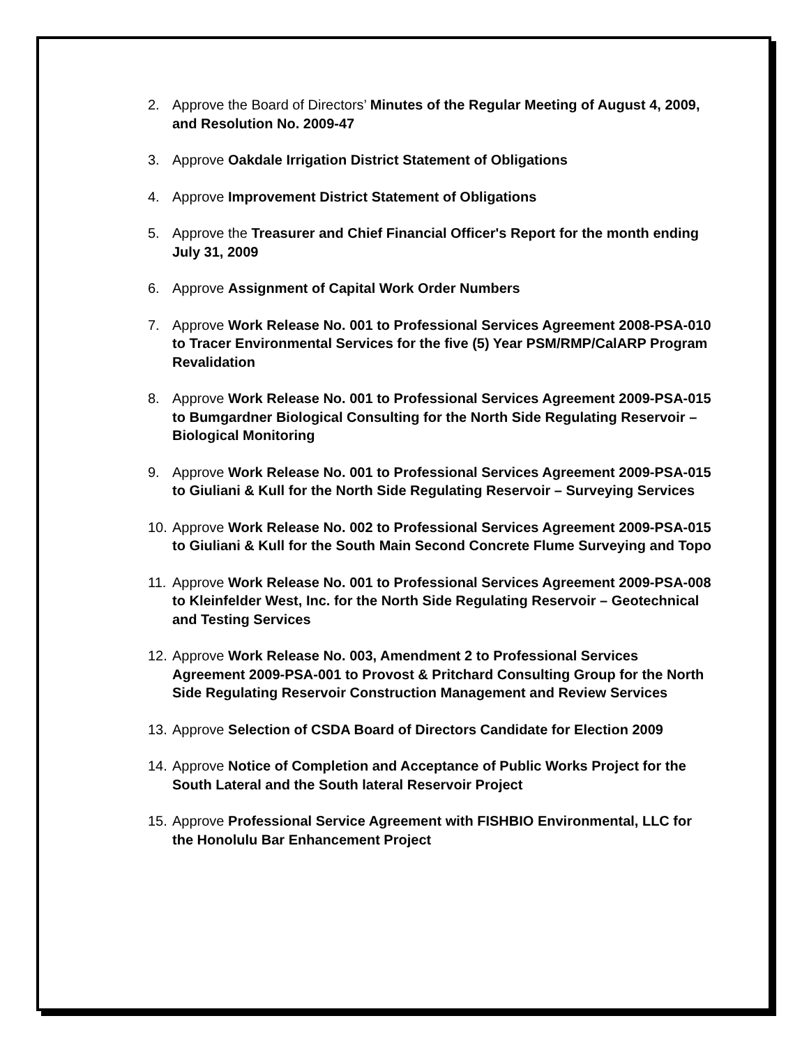2. Approve the Board of Directors’ Minutes of the Regular Meeting of August 4, 2009, and Resolution No. 2009-47
3. Approve Oakdale Irrigation District Statement of Obligations
4. Approve Improvement District Statement of Obligations
5. Approve the Treasurer and Chief Financial Officer's Report for the month ending July 31, 2009
6. Approve Assignment of Capital Work Order Numbers
7. Approve Work Release No. 001 to Professional Services Agreement 2008-PSA-010 to Tracer Environmental Services for the five (5) Year PSM/RMP/CalARP Program Revalidation
8. Approve Work Release No. 001 to Professional Services Agreement 2009-PSA-015 to Bumgardner Biological Consulting for the North Side Regulating Reservoir – Biological Monitoring
9. Approve Work Release No. 001 to Professional Services Agreement 2009-PSA-015 to Giuliani & Kull for the North Side Regulating Reservoir – Surveying Services
10. Approve Work Release No. 002 to Professional Services Agreement 2009-PSA-015 to Giuliani & Kull for the South Main Second Concrete Flume Surveying and Topo
11. Approve Work Release No. 001 to Professional Services Agreement 2009-PSA-008 to Kleinfelder West, Inc. for the North Side Regulating Reservoir – Geotechnical and Testing Services
12. Approve Work Release No. 003, Amendment 2 to Professional Services Agreement 2009-PSA-001 to Provost & Pritchard Consulting Group for the North Side Regulating Reservoir Construction Management and Review Services
13. Approve Selection of CSDA Board of Directors Candidate for Election 2009
14. Approve Notice of Completion and Acceptance of Public Works Project for the South Lateral and the South lateral Reservoir Project
15. Approve Professional Service Agreement with FISHBIO Environmental, LLC for the Honolulu Bar Enhancement Project